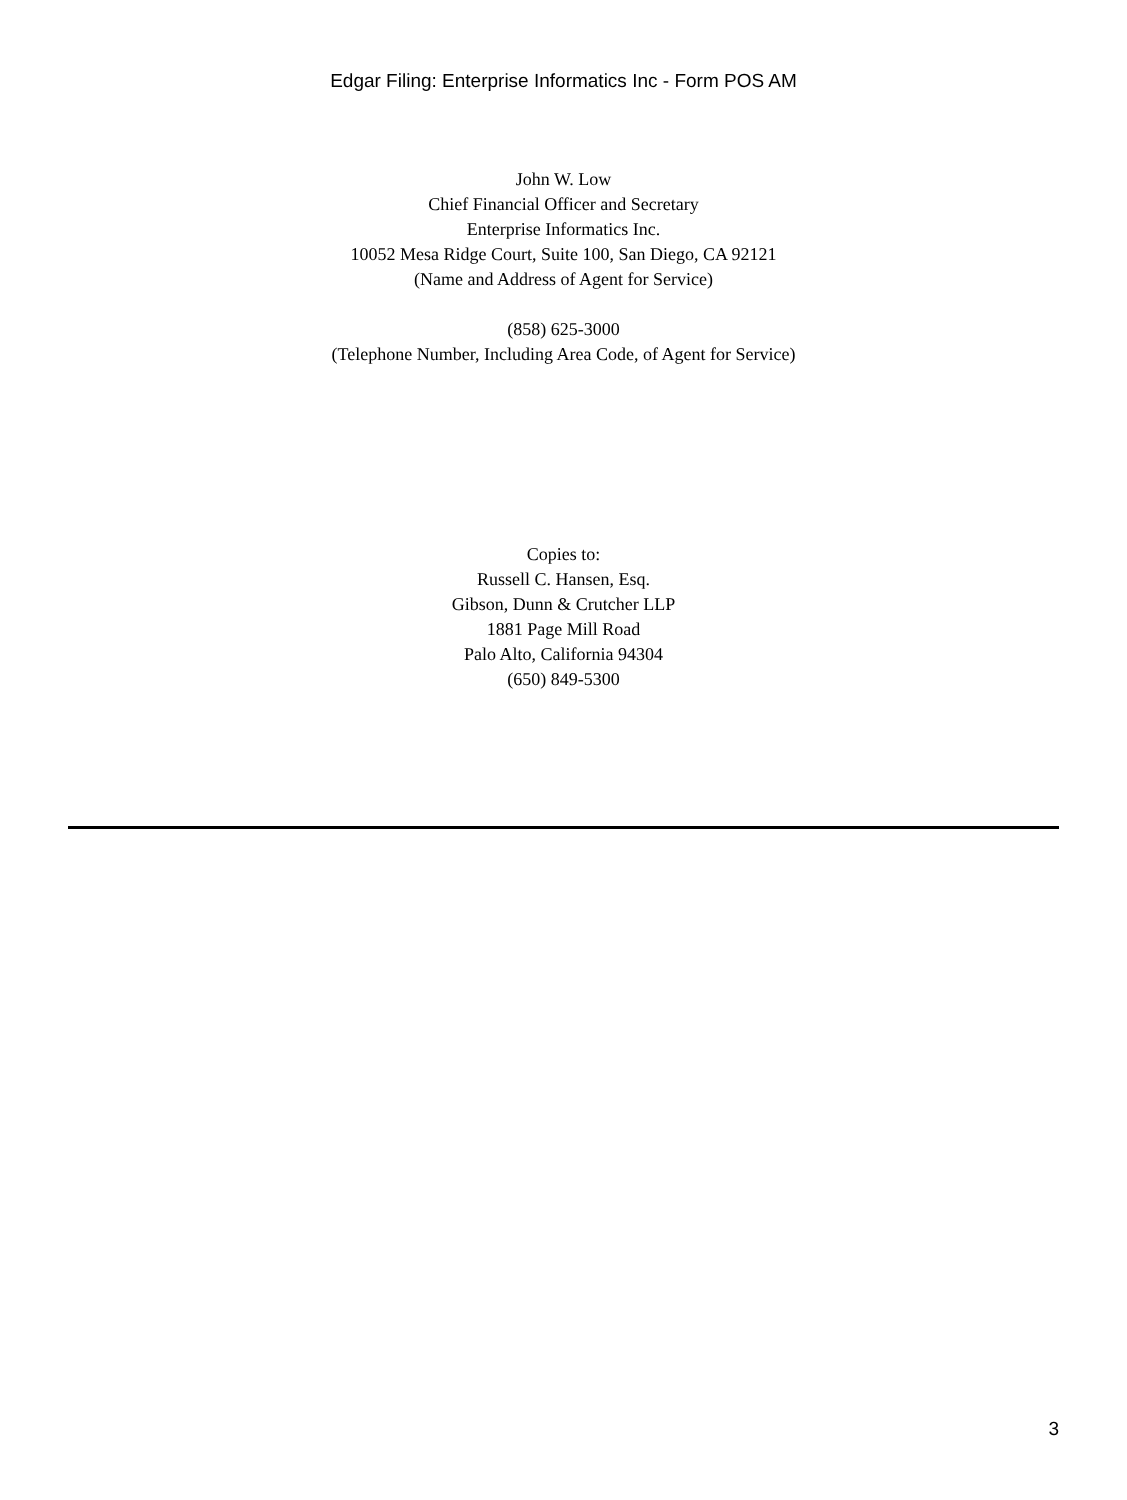Edgar Filing: Enterprise Informatics Inc - Form POS AM
John W. Low
Chief Financial Officer and Secretary
Enterprise Informatics Inc.
10052 Mesa Ridge Court, Suite 100, San Diego, CA 92121
(Name and Address of Agent for Service)
(858) 625-3000
(Telephone Number, Including Area Code, of Agent for Service)
Copies to:
Russell C. Hansen, Esq.
Gibson, Dunn & Crutcher LLP
1881 Page Mill Road
Palo Alto, California 94304
(650) 849-5300
3